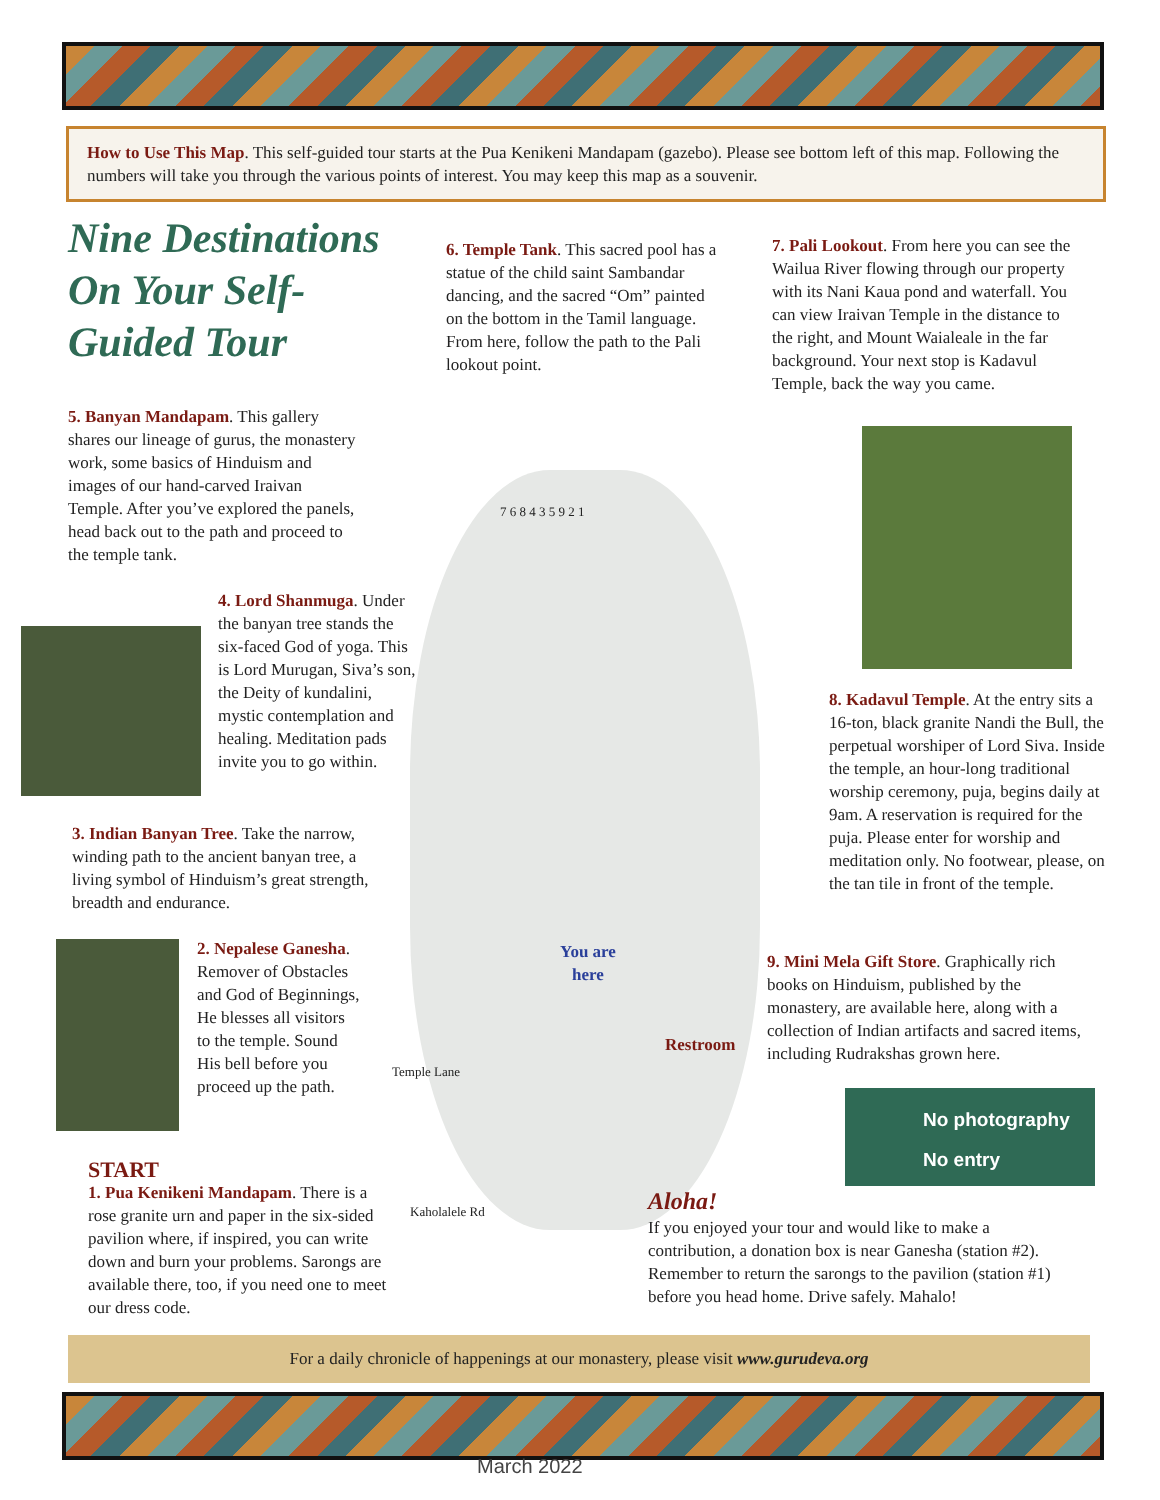How to Use This Map. This self-guided tour starts at the Pua Kenikeni Mandapam (gazebo). Please see bottom left of this map. Following the numbers will take you through the various points of interest. You may keep this map as a souvenir.
Nine Destinations On Your Self-Guided Tour
6. Temple Tank. This sacred pool has a statue of the child saint Sambandar dancing, and the sacred “Om” painted on the bottom in the Tamil language. From here, follow the path to the Pali lookout point.
7. Pali Lookout. From here you can see the Wailua River flowing through our property with its Nani Kaua pond and waterfall. You can view Iraivan Temple in the distance to the right, and Mount Waialeale in the far background. Your next stop is Kadavul Temple, back the way you came.
5. Banyan Mandapam. This gallery shares our lineage of gurus, the monastery work, some basics of Hinduism and images of our hand-carved Iraivan Temple. After you’ve explored the panels, head back out to the path and proceed to the temple tank.
4. Lord Shanmuga. Under the banyan tree stands the six-faced God of yoga. This is Lord Murugan, Siva’s son, the Deity of kundalini, mystic contemplation and healing. Meditation pads invite you to go within.
3. Indian Banyan Tree. Take the narrow, winding path to the ancient banyan tree, a living symbol of Hinduism’s great strength, breadth and endurance.
2. Nepalese Ganesha. Remover of Obstacles and God of Beginnings, He blesses all visitors to the temple. Sound His bell before you proceed up the path.
START
1. Pua Kenikeni Mandapam. There is a rose granite urn and paper in the six-sided pavilion where, if inspired, you can write down and burn your problems. Sarongs are available there, too, if you need one to meet our dress code.
7 6 8 4 3 5 9 2 1
You are
here
Temple Lane
Restroom
Kaholalele Rd
8. Kadavul Temple. At the entry sits a 16-ton, black granite Nandi the Bull, the perpetual worshiper of Lord Siva. Inside the temple, an hour-long traditional worship ceremony, puja, begins daily at 9am. A reservation is required for the puja. Please enter for worship and meditation only. No footwear, please, on the tan tile in front of the temple.
9. Mini Mela Gift Store. Graphically rich books on Hinduism, published by the monastery, are available here, along with a collection of Indian artifacts and sacred items, including Rudrakshas grown here.
No photography
No entry
Aloha!
If you enjoyed your tour and would like to make a contribution, a donation box is near Ganesha (station #2). Remember to return the sarongs to the pavilion (station #1) before you head home. Drive safely. Mahalo!
For a daily chronicle of happenings at our monastery, please visit www.gurudeva.org
March 2022